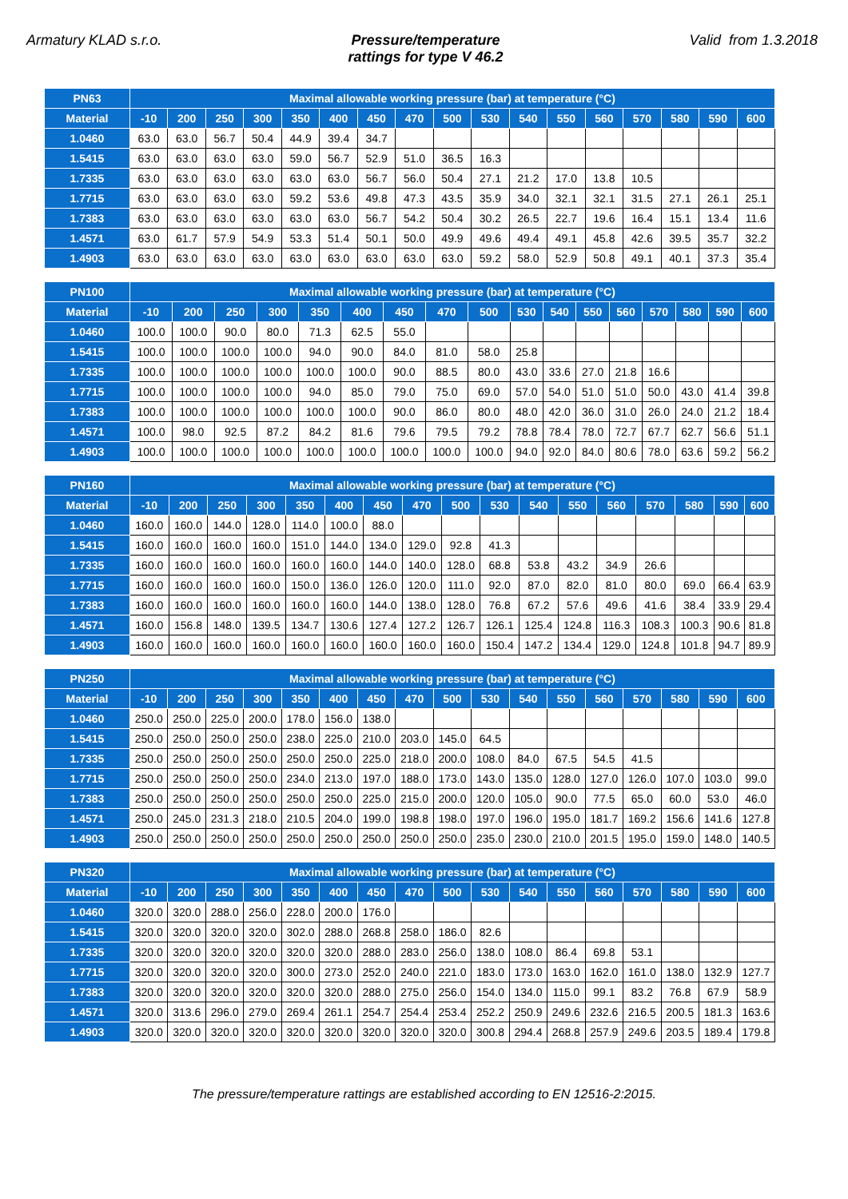Armatury KLAD s.r.o. Pressure/temperature
rattings for type V 46.2
Valid from 1.3.2018
| PN63 | Maximal allowable working pressure (bar) at temperature (°C) | | | | | | | | | | | | | | | | |
| --- | --- | --- | --- | --- | --- | --- | --- | --- | --- | --- | --- | --- | --- | --- | --- | --- | --- |
| Material | -10 | 200 | 250 | 300 | 350 | 400 | 450 | 470 | 500 | 530 | 540 | 550 | 560 | 570 | 580 | 590 | 600 |
| 1.0460 | 63.0 | 63.0 | 56.7 | 50.4 | 44.9 | 39.4 | 34.7 | | | | | | | | | | |
| 1.5415 | 63.0 | 63.0 | 63.0 | 63.0 | 59.0 | 56.7 | 52.9 | 51.0 | 36.5 | 16.3 | | | | | | | |
| 1.7335 | 63.0 | 63.0 | 63.0 | 63.0 | 63.0 | 63.0 | 56.7 | 56.0 | 50.4 | 27.1 | 21.2 | 17.0 | 13.8 | 10.5 | | | |
| 1.7715 | 63.0 | 63.0 | 63.0 | 63.0 | 59.2 | 53.6 | 49.8 | 47.3 | 43.5 | 35.9 | 34.0 | 32.1 | 32.1 | 31.5 | 27.1 | 26.1 | 25.1 |
| 1.7383 | 63.0 | 63.0 | 63.0 | 63.0 | 63.0 | 63.0 | 56.7 | 54.2 | 50.4 | 30.2 | 26.5 | 22.7 | 19.6 | 16.4 | 15.1 | 13.4 | 11.6 |
| 1.4571 | 63.0 | 61.7 | 57.9 | 54.9 | 53.3 | 51.4 | 50.1 | 50.0 | 49.9 | 49.6 | 49.4 | 49.1 | 45.8 | 42.6 | 39.5 | 35.7 | 32.2 |
| 1.4903 | 63.0 | 63.0 | 63.0 | 63.0 | 63.0 | 63.0 | 63.0 | 63.0 | 63.0 | 59.2 | 58.0 | 52.9 | 50.8 | 49.1 | 40.1 | 37.3 | 35.4 |
| PN100 | Maximal allowable working pressure (bar) at temperature (°C) | | | | | | | | | | | | | | | | |
| --- | --- | --- | --- | --- | --- | --- | --- | --- | --- | --- | --- | --- | --- | --- | --- | --- | --- |
| Material | -10 | 200 | 250 | 300 | 350 | 400 | 450 | 470 | 500 | 530 | 540 | 550 | 560 | 570 | 580 | 590 | 600 |
| 1.0460 | 100.0 | 100.0 | 90.0 | 80.0 | 71.3 | 62.5 | 55.0 | | | | | | | | | | |
| 1.5415 | 100.0 | 100.0 | 100.0 | 100.0 | 94.0 | 90.0 | 84.0 | 81.0 | 58.0 | 25.8 | | | | | | | |
| 1.7335 | 100.0 | 100.0 | 100.0 | 100.0 | 100.0 | 100.0 | 90.0 | 88.5 | 80.0 | 43.0 | 33.6 | 27.0 | 21.8 | 16.6 | | | |
| 1.7715 | 100.0 | 100.0 | 100.0 | 100.0 | 94.0 | 85.0 | 79.0 | 75.0 | 69.0 | 57.0 | 54.0 | 51.0 | 51.0 | 50.0 | 43.0 | 41.4 | 39.8 |
| 1.7383 | 100.0 | 100.0 | 100.0 | 100.0 | 100.0 | 100.0 | 90.0 | 86.0 | 80.0 | 48.0 | 42.0 | 36.0 | 31.0 | 26.0 | 24.0 | 21.2 | 18.4 |
| 1.4571 | 100.0 | 98.0 | 92.5 | 87.2 | 84.2 | 81.6 | 79.6 | 79.5 | 79.2 | 78.8 | 78.4 | 78.0 | 72.7 | 67.7 | 62.7 | 56.6 | 51.1 |
| 1.4903 | 100.0 | 100.0 | 100.0 | 100.0 | 100.0 | 100.0 | 100.0 | 100.0 | 100.0 | 94.0 | 92.0 | 84.0 | 80.6 | 78.0 | 63.6 | 59.2 | 56.2 |
| PN160 | Maximal allowable working pressure (bar) at temperature (°C) | | | | | | | | | | | | | | | | |
| --- | --- | --- | --- | --- | --- | --- | --- | --- | --- | --- | --- | --- | --- | --- | --- | --- | --- |
| Material | -10 | 200 | 250 | 300 | 350 | 400 | 450 | 470 | 500 | 530 | 540 | 550 | 560 | 570 | 580 | 590 | 600 |
| 1.0460 | 160.0 | 160.0 | 144.0 | 128.0 | 114.0 | 100.0 | 88.0 | | | | | | | | | | |
| 1.5415 | 160.0 | 160.0 | 160.0 | 160.0 | 151.0 | 144.0 | 134.0 | 129.0 | 92.8 | 41.3 | | | | | | | |
| 1.7335 | 160.0 | 160.0 | 160.0 | 160.0 | 160.0 | 160.0 | 144.0 | 140.0 | 128.0 | 68.8 | 53.8 | 43.2 | 34.9 | 26.6 | | | |
| 1.7715 | 160.0 | 160.0 | 160.0 | 160.0 | 150.0 | 136.0 | 126.0 | 120.0 | 111.0 | 92.0 | 87.0 | 82.0 | 81.0 | 80.0 | 69.0 | 66.4 | 63.9 |
| 1.7383 | 160.0 | 160.0 | 160.0 | 160.0 | 160.0 | 160.0 | 144.0 | 138.0 | 128.0 | 76.8 | 67.2 | 57.6 | 49.6 | 41.6 | 38.4 | 33.9 | 29.4 |
| 1.4571 | 160.0 | 156.8 | 148.0 | 139.5 | 134.7 | 130.6 | 127.4 | 127.2 | 126.7 | 126.1 | 125.4 | 124.8 | 116.3 | 108.3 | 100.3 | 90.6 | 81.8 |
| 1.4903 | 160.0 | 160.0 | 160.0 | 160.0 | 160.0 | 160.0 | 160.0 | 160.0 | 160.0 | 150.4 | 147.2 | 134.4 | 129.0 | 124.8 | 101.8 | 94.7 | 89.9 |
| PN250 | Maximal allowable working pressure (bar) at temperature (°C) | | | | | | | | | | | | | | | | |
| --- | --- | --- | --- | --- | --- | --- | --- | --- | --- | --- | --- | --- | --- | --- | --- | --- | --- |
| Material | -10 | 200 | 250 | 300 | 350 | 400 | 450 | 470 | 500 | 530 | 540 | 550 | 560 | 570 | 580 | 590 | 600 |
| 1.0460 | 250.0 | 250.0 | 225.0 | 200.0 | 178.0 | 156.0 | 138.0 | | | | | | | | | | |
| 1.5415 | 250.0 | 250.0 | 250.0 | 250.0 | 238.0 | 225.0 | 210.0 | 203.0 | 145.0 | 64.5 | | | | | | | |
| 1.7335 | 250.0 | 250.0 | 250.0 | 250.0 | 250.0 | 250.0 | 225.0 | 218.0 | 200.0 | 108.0 | 84.0 | 67.5 | 54.5 | 41.5 | | | |
| 1.7715 | 250.0 | 250.0 | 250.0 | 250.0 | 234.0 | 213.0 | 197.0 | 188.0 | 173.0 | 143.0 | 135.0 | 128.0 | 127.0 | 126.0 | 107.0 | 103.0 | 99.0 |
| 1.7383 | 250.0 | 250.0 | 250.0 | 250.0 | 250.0 | 250.0 | 225.0 | 215.0 | 200.0 | 120.0 | 105.0 | 90.0 | 77.5 | 65.0 | 60.0 | 53.0 | 46.0 |
| 1.4571 | 250.0 | 245.0 | 231.3 | 218.0 | 210.5 | 204.0 | 199.0 | 198.8 | 198.0 | 197.0 | 196.0 | 195.0 | 181.7 | 169.2 | 156.6 | 141.6 | 127.8 |
| 1.4903 | 250.0 | 250.0 | 250.0 | 250.0 | 250.0 | 250.0 | 250.0 | 250.0 | 250.0 | 235.0 | 230.0 | 210.0 | 201.5 | 195.0 | 159.0 | 148.0 | 140.5 |
| PN320 | Maximal allowable working pressure (bar) at temperature (°C) | | | | | | | | | | | | | | | | |
| --- | --- | --- | --- | --- | --- | --- | --- | --- | --- | --- | --- | --- | --- | --- | --- | --- | --- |
| Material | -10 | 200 | 250 | 300 | 350 | 400 | 450 | 470 | 500 | 530 | 540 | 550 | 560 | 570 | 580 | 590 | 600 |
| 1.0460 | 320.0 | 320.0 | 288.0 | 256.0 | 228.0 | 200.0 | 176.0 | | | | | | | | | | |
| 1.5415 | 320.0 | 320.0 | 320.0 | 320.0 | 302.0 | 288.0 | 268.8 | 258.0 | 186.0 | 82.6 | | | | | | | |
| 1.7335 | 320.0 | 320.0 | 320.0 | 320.0 | 320.0 | 320.0 | 288.0 | 283.0 | 256.0 | 138.0 | 108.0 | 86.4 | 69.8 | 53.1 | | | |
| 1.7715 | 320.0 | 320.0 | 320.0 | 320.0 | 300.0 | 273.0 | 252.0 | 240.0 | 221.0 | 183.0 | 173.0 | 163.0 | 162.0 | 161.0 | 138.0 | 132.9 | 127.7 |
| 1.7383 | 320.0 | 320.0 | 320.0 | 320.0 | 320.0 | 320.0 | 288.0 | 275.0 | 256.0 | 154.0 | 134.0 | 115.0 | 99.1 | 83.2 | 76.8 | 67.9 | 58.9 |
| 1.4571 | 320.0 | 313.6 | 296.0 | 279.0 | 269.4 | 261.1 | 254.7 | 254.4 | 253.4 | 252.2 | 250.9 | 249.6 | 232.6 | 216.5 | 200.5 | 181.3 | 163.6 |
| 1.4903 | 320.0 | 320.0 | 320.0 | 320.0 | 320.0 | 320.0 | 320.0 | 320.0 | 320.0 | 300.8 | 294.4 | 268.8 | 257.9 | 249.6 | 203.5 | 189.4 | 179.8 |
The pressure/temperature rattings are established according to EN 12516-2:2015.